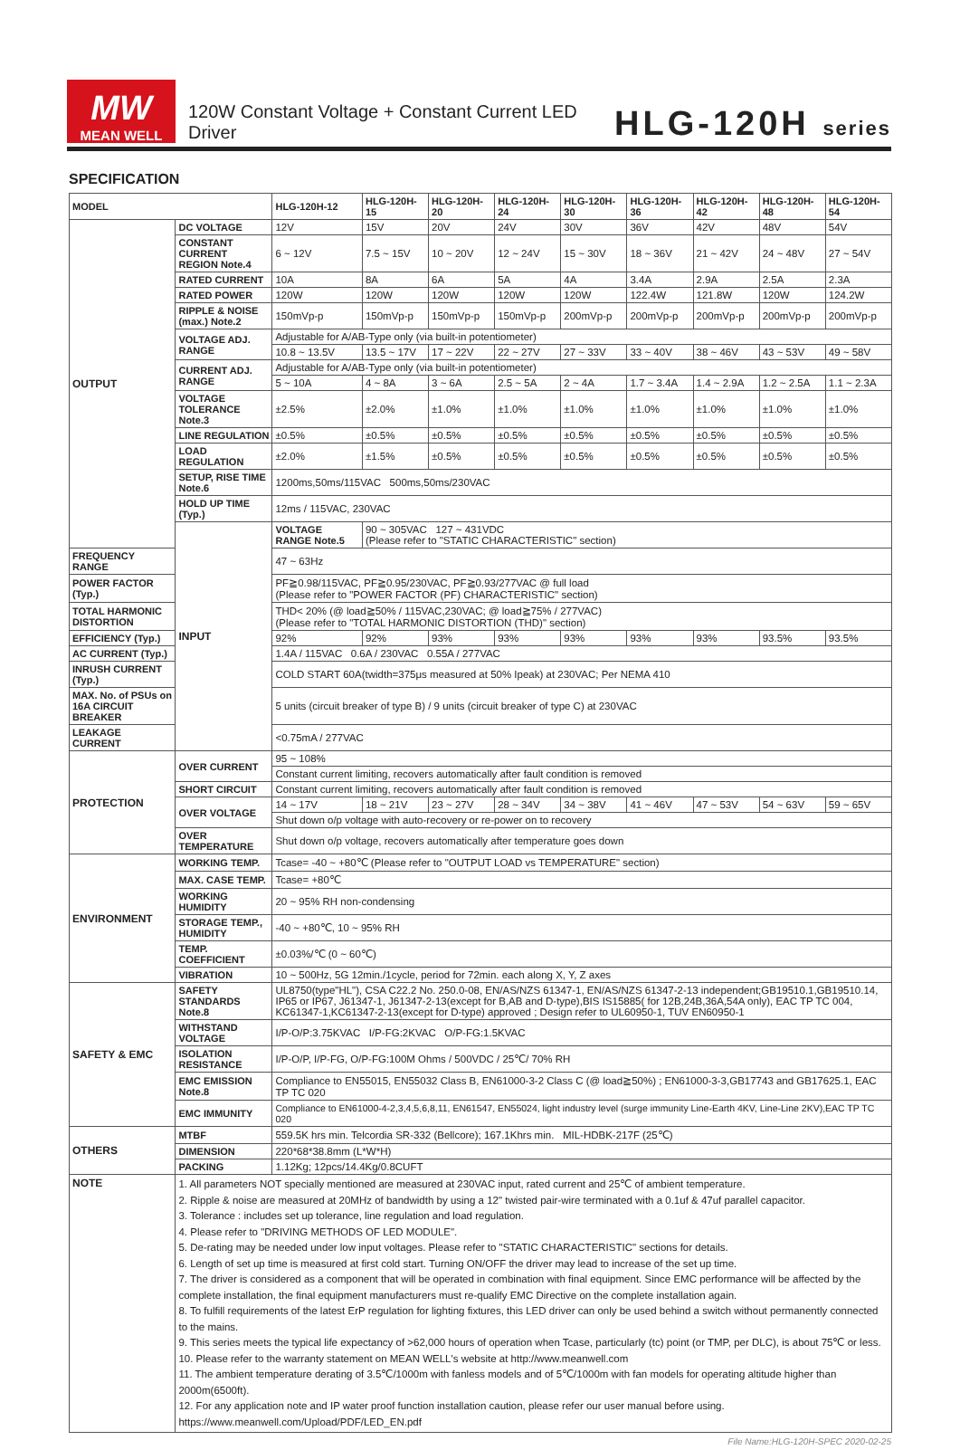MW
MEAN WELL
120W Constant Voltage + Constant Current LED Driver
HLG-120H series
SPECIFICATION
| MODEL | | HLG-120H-12 | HLG-120H-15 | HLG-120H-20 | HLG-120H-24 | HLG-120H-30 | HLG-120H-36 | HLG-120H-42 | HLG-120H-48 | HLG-120H-54 |
| --- | --- | --- | --- | --- | --- | --- | --- | --- | --- | --- |
| OUTPUT | DC VOLTAGE | 12V | 15V | 20V | 24V | 30V | 36V | 42V | 48V | 54V |
| | CONSTANT CURRENT REGION Note.4 | 6 ~ 12V | 7.5 ~ 15V | 10 ~ 20V | 12 ~ 24V | 15 ~ 30V | 18 ~ 36V | 21 ~ 42V | 24 ~ 48V | 27 ~ 54V |
| | RATED CURRENT | 10A | 8A | 6A | 5A | 4A | 3.4A | 2.9A | 2.5A | 2.3A |
| | RATED POWER | 120W | 120W | 120W | 120W | 120W | 122.4W | 121.8W | 120W | 124.2W |
| | RIPPLE & NOISE (max.) Note.2 | 150mVp-p | 150mVp-p | 150mVp-p | 150mVp-p | 200mVp-p | 200mVp-p | 200mVp-p | 200mVp-p | 200mVp-p |
| | VOLTAGE ADJ. RANGE | Adjustable for A/AB-Type only (via built-in potentiometer) | | | | | | | | |
| | | 10.8 ~ 13.5V | 13.5 ~ 17V | 17 ~ 22V | 22 ~ 27V | 27 ~ 33V | 33 ~ 40V | 38 ~ 46V | 43 ~ 53V | 49 ~ 58V |
| | CURRENT ADJ. RANGE | Adjustable for A/AB-Type only (via built-in potentiometer) | | | | | | | | |
| | | 5 ~ 10A | 4 ~ 8A | 3 ~ 6A | 2.5 ~ 5A | 2 ~ 4A | 1.7 ~ 3.4A | 1.4 ~ 2.9A | 1.2 ~ 2.5A | 1.1 ~ 2.3A |
| | VOLTAGE TOLERANCE Note.3 | ±2.5% | ±2.0% | ±1.0% | ±1.0% | ±1.0% | ±1.0% | ±1.0% | ±1.0% | ±1.0% |
| | LINE REGULATION | ±0.5% | ±0.5% | ±0.5% | ±0.5% | ±0.5% | ±0.5% | ±0.5% | ±0.5% | ±0.5% |
| | LOAD REGULATION | ±2.0% | ±1.5% | ±0.5% | ±0.5% | ±0.5% | ±0.5% | ±0.5% | ±0.5% | ±0.5% |
| | SETUP, RISE TIME Note.6 | 1200ms,50ms/115VAC 500ms,50ms/230VAC | | | | | | | | |
| | HOLD UP TIME (Typ.) | 12ms / 115VAC, 230VAC | | | | | | | | |
| | INPUT | VOLTAGE RANGE Note.5 | 90 ~ 305VAC 127 ~ 431VDC (Please refer to "STATIC CHARACTERISTIC" section) | | | | | | | |
| FREQUENCY RANGE | | 47 ~ 63Hz | | | | | | | | |
| POWER FACTOR (Typ.) | | PF≧0.98/115VAC, PF≧0.95/230VAC, PF≧0.93/277VAC @ full load (Please refer to "POWER FACTOR (PF) CHARACTERISTIC" section) | | | | | | | | |
| TOTAL HARMONIC DISTORTION | | THD< 20% (@ load≧50% / 115VAC,230VAC; @ load≧75% / 277VAC) (Please refer to "TOTAL HARMONIC DISTORTION (THD)" section) | | | | | | | | |
| EFFICIENCY (Typ.) | | 92% | 92% | 93% | 93% | 93% | 93% | 93% | 93.5% | 93.5% |
| AC CURRENT (Typ.) | | 1.4A / 115VAC 0.6A / 230VAC 0.55A / 277VAC | | | | | | | | |
| INRUSH CURRENT (Typ.) | | COLD START 60A(twidth=375μs measured at 50% Ipeak) at 230VAC; Per NEMA 410 | | | | | | | | |
| MAX. No. of PSUs on 16A CIRCUIT BREAKER | | 5 units (circuit breaker of type B) / 9 units (circuit breaker of type C) at 230VAC | | | | | | | | |
| LEAKAGE CURRENT | | <0.75mA / 277VAC | | | | | | | | |
| PROTECTION | OVER CURRENT | 95 ~ 108% | | | | | | | | |
| | | Constant current limiting, recovers automatically after fault condition is removed | | | | | | | | |
| | SHORT CIRCUIT | Constant current limiting, recovers automatically after fault condition is removed | | | | | | | | |
| | OVER VOLTAGE | 14 ~ 17V | 18 ~ 21V | 23 ~ 27V | 28 ~ 34V | 34 ~ 38V | 41 ~ 46V | 47 ~ 53V | 54 ~ 63V | 59 ~ 65V |
| | | Shut down o/p voltage with auto-recovery or re-power on to recovery | | | | | | | | |
| | OVER TEMPERATURE | Shut down o/p voltage, recovers automatically after temperature goes down | | | | | | | | |
| ENVIRONMENT | WORKING TEMP. | Tcase= -40 ~ +80℃ (Please refer to "OUTPUT LOAD vs TEMPERATURE" section) | | | | | | | | |
| | MAX. CASE TEMP. | Tcase= +80℃ | | | | | | | | |
| | WORKING HUMIDITY | 20 ~ 95% RH non-condensing | | | | | | | | |
| | STORAGE TEMP., HUMIDITY | -40 ~ +80℃, 10 ~ 95% RH | | | | | | | | |
| | TEMP. COEFFICIENT | ±0.03%/℃ (0 ~ 60℃) | | | | | | | | |
| | VIBRATION | 10 ~ 500Hz, 5G 12min./1cycle, period for 72min. each along X, Y, Z axes | | | | | | | | |
| SAFETY & EMC | SAFETY STANDARDS Note.8 | UL8750(type"HL"), CSA C22.2 No. 250.0-08, EN/AS/NZS 61347-1, EN/AS/NZS 61347-2-13 independent;GB19510.1,GB19510.14, IP65 or IP67, J61347-1, J61347-2-13(except for B,AB and D-type),BIS IS15885( for 12B,24B,36A,54A only), EAC TP TC 004, KC61347-1,KC61347-2-13(except for D-type) approved ; Design refer to UL60950-1, TUV EN60950-1 | | | | | | | | |
| | WITHSTAND VOLTAGE | I/P-O/P:3.75KVAC I/P-FG:2KVAC O/P-FG:1.5KVAC | | | | | | | | |
| | ISOLATION RESISTANCE | I/P-O/P, I/P-FG, O/P-FG:100M Ohms / 500VDC / 25℃/ 70% RH | | | | | | | | |
| | EMC EMISSION Note.8 | Compliance to EN55015, EN55032 Class B, EN61000-3-2 Class C (@ load≧50%) ; EN61000-3-3,GB17743 and GB17625.1, EAC TP TC 020 | | | | | | | | |
| | EMC IMMUNITY | Compliance to EN61000-4-2,3,4,5,6,8,11, EN61547, EN55024, light industry level (surge immunity Line-Earth 4KV, Line-Line 2KV),EAC TP TC 020 | | | | | | | | |
| OTHERS | MTBF | 559.5K hrs min. Telcordia SR-332 (Bellcore); 167.1Khrs min. MIL-HDBK-217F (25℃) | | | | | | | | |
| | DIMENSION | 220*68*38.8mm (L*W*H) | | | | | | | | |
| | PACKING | 1.12Kg; 12pcs/14.4Kg/0.8CUFT | | | | | | | | |
| NOTE | 1. All parameters NOT specially mentioned are measured at 230VAC input, rated current and 25℃ of ambient temperature. 2. Ripple & noise are measured at 20MHz of bandwidth by using a 12" twisted pair-wire terminated with a 0.1uf & 47uf parallel capacitor. 3. Tolerance : includes set up tolerance, line regulation and load regulation. 4. Please refer to "DRIVING METHODS OF LED MODULE". 5. De-rating may be needed under low input voltages. Please refer to "STATIC CHARACTERISTIC" sections for details. 6. Length of set up time is measured at first cold start. Turning ON/OFF the driver may lead to increase of the set up time. 7. The driver is considered as a component that will be operated in combination with final equipment. Since EMC performance will be affected by the complete installation, the final equipment manufacturers must re-qualify EMC Directive on the complete installation again. 8. To fulfill requirements of the latest ErP regulation for lighting fixtures, this LED driver can only be used behind a switch without permanently connected to the mains. 9. This series meets the typical life expectancy of >62,000 hours of operation when Tcase, particularly (tc) point (or TMP, per DLC), is about 75℃ or less. 10. Please refer to the warranty statement on MEAN WELL's website at http://www.meanwell.com 11. The ambient temperature derating of 3.5℃/1000m with fanless models and of 5℃/1000m with fan models for operating altitude higher than 2000m(6500ft). 12. For any application note and IP water proof function installation caution, please refer our user manual before using. https://www.meanwell.com/Upload/PDF/LED_EN.pdf | | | | | | | | | |
File Name:HLG-120H-SPEC 2020-02-25